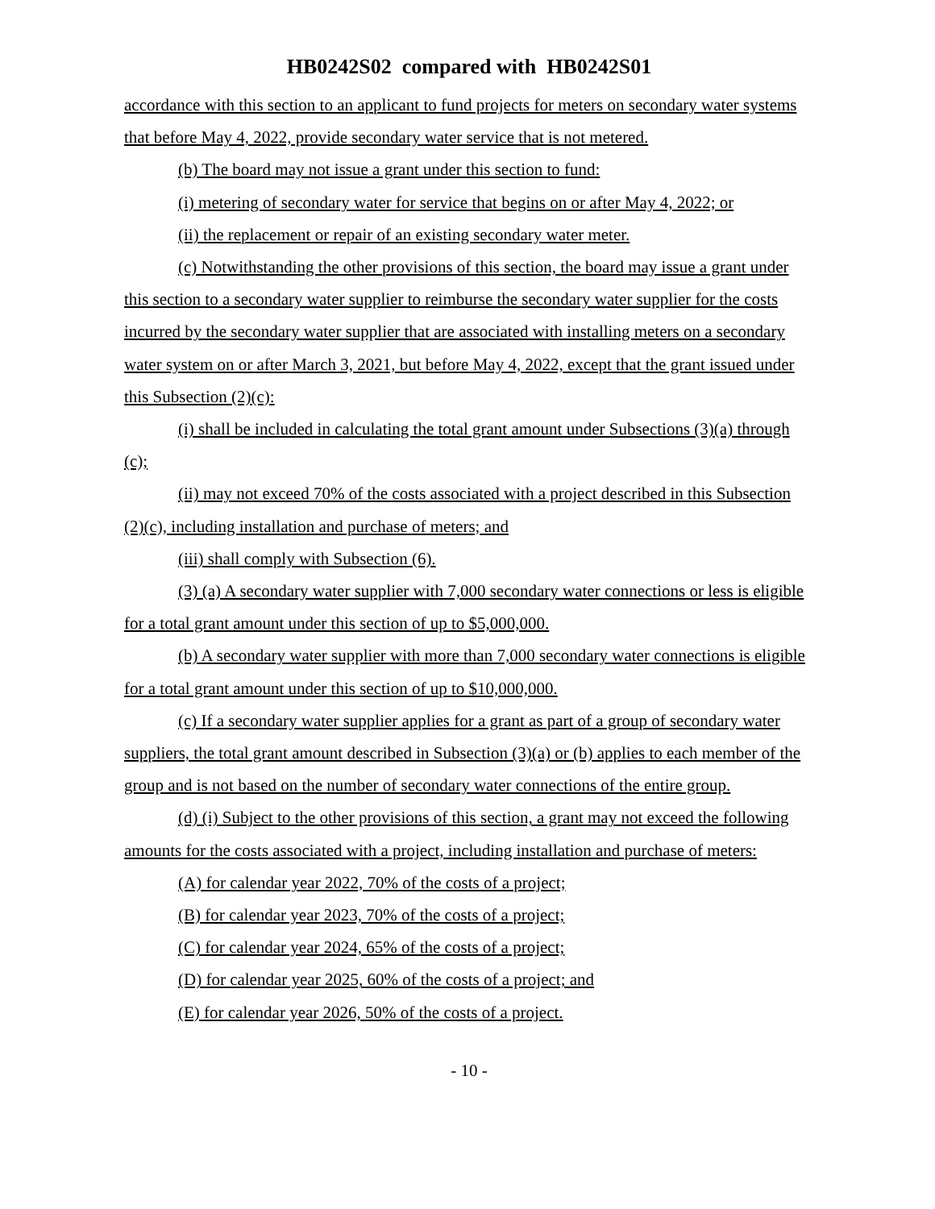HB0242S02 compared with HB0242S01
accordance with this section to an applicant to fund projects for meters on secondary water systems that before May 4, 2022, provide secondary water service that is not metered.
(b) The board may not issue a grant under this section to fund:
(i) metering of secondary water for service that begins on or after May 4, 2022; or
(ii) the replacement or repair of an existing secondary water meter.
(c) Notwithstanding the other provisions of this section, the board may issue a grant under this section to a secondary water supplier to reimburse the secondary water supplier for the costs incurred by the secondary water supplier that are associated with installing meters on a secondary water system on or after March 3, 2021, but before May 4, 2022, except that the grant issued under this Subsection (2)(c):
(i) shall be included in calculating the total grant amount under Subsections (3)(a) through (c);
(ii) may not exceed 70% of the costs associated with a project described in this Subsection (2)(c), including installation and purchase of meters; and
(iii) shall comply with Subsection (6).
(3) (a) A secondary water supplier with 7,000 secondary water connections or less is eligible for a total grant amount under this section of up to $5,000,000.
(b) A secondary water supplier with more than 7,000 secondary water connections is eligible for a total grant amount under this section of up to $10,000,000.
(c) If a secondary water supplier applies for a grant as part of a group of secondary water suppliers, the total grant amount described in Subsection (3)(a) or (b) applies to each member of the group and is not based on the number of secondary water connections of the entire group.
(d) (i) Subject to the other provisions of this section, a grant may not exceed the following amounts for the costs associated with a project, including installation and purchase of meters:
(A) for calendar year 2022, 70% of the costs of a project;
(B) for calendar year 2023, 70% of the costs of a project;
(C) for calendar year 2024, 65% of the costs of a project;
(D) for calendar year 2025, 60% of the costs of a project; and
(E) for calendar year 2026, 50% of the costs of a project.
- 10 -